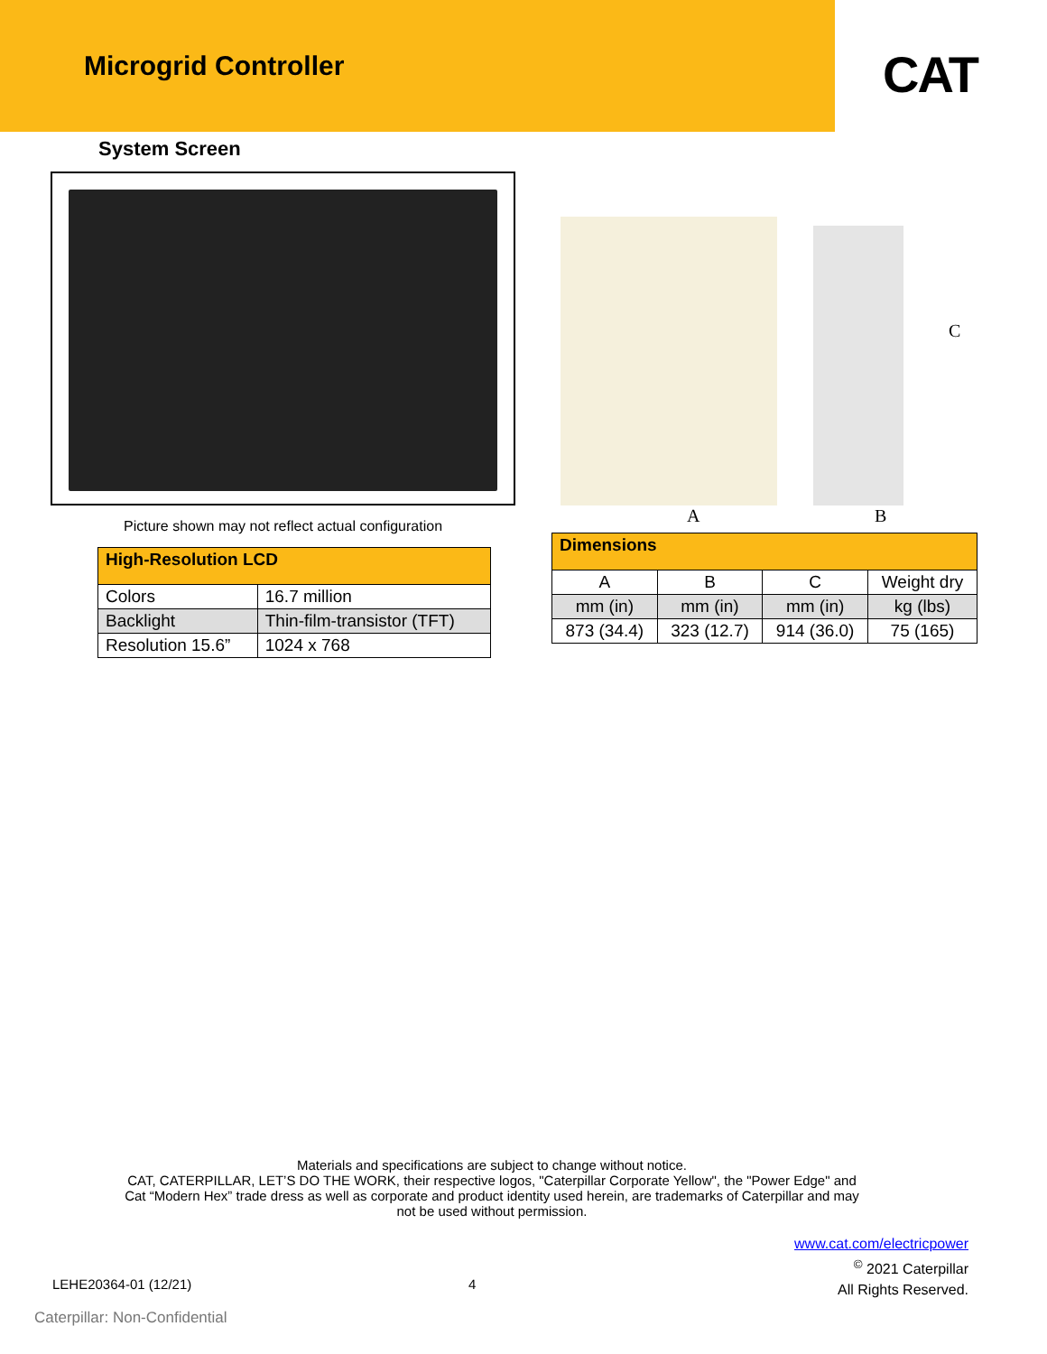Microgrid Controller
CAT
System Screen
Picture shown may not reflect actual configuration
| High-Resolution LCD | |
| --- | --- |
| Colors | 16.7 million |
| Backlight | Thin-film-transistor (TFT) |
| Resolution 15.6” | 1024 x 768 |
A B
C
| Dimensions | | | |
| --- | --- | --- | --- |
| A | B | C | Weight dry |
| mm (in) | mm (in) | mm (in) | kg (lbs) |
| 873 (34.4) | 323 (12.7) | 914 (36.0) | 75 (165) |
Materials and specifications are subject to change without notice.
CAT, CATERPILLAR, LET’S DO THE WORK, their respective logos, "Caterpillar Corporate Yellow", the "Power Edge" and
Cat “Modern Hex” trade dress as well as corporate and product identity used herein, are trademarks of Caterpillar and may
not be used without permission.
www.cat.com/electricpower
<sup>©</sup> 2021 Caterpillar
All Rights Reserved.
LEHE20364-01 (12/21) 4
Caterpillar: Non-Confidential